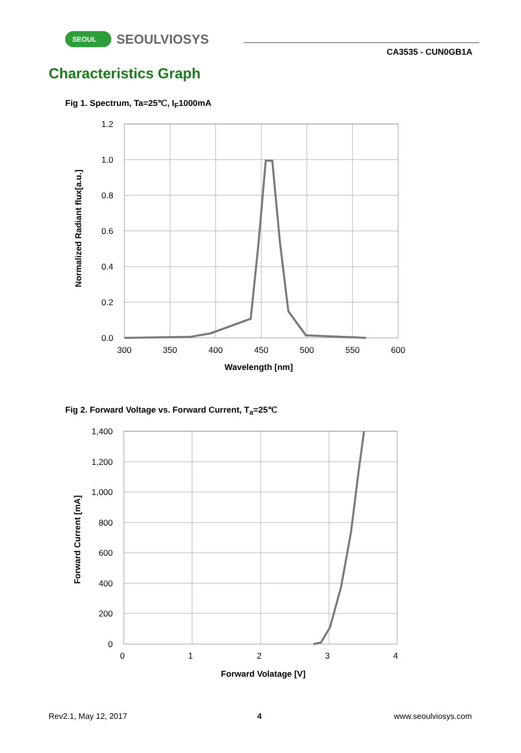SEOUL SEOULVIOSYS
CA3535 - CUN0GB1A
Characteristics Graph
Fig 1. Spectrum, Ta=25℃, I<sub>F</sub>1000mA
1.2
1.0
0.8
0.6
0.4
0.2
0.0
300
350
400
450
500
550
600
Wavelength [nm]
Normalized Radiant flux[a.u.]
Fig 2. Forward Voltage vs. Forward Current, T<sub>a</sub>=25℃
1,400
1,200
1,000
800
600
400
200
0
0
1
2
3
4
Forward Volatage [V]
Forward Current [mA]
Rev2.1, May 12, 2017 4 www.seoulviosys.com